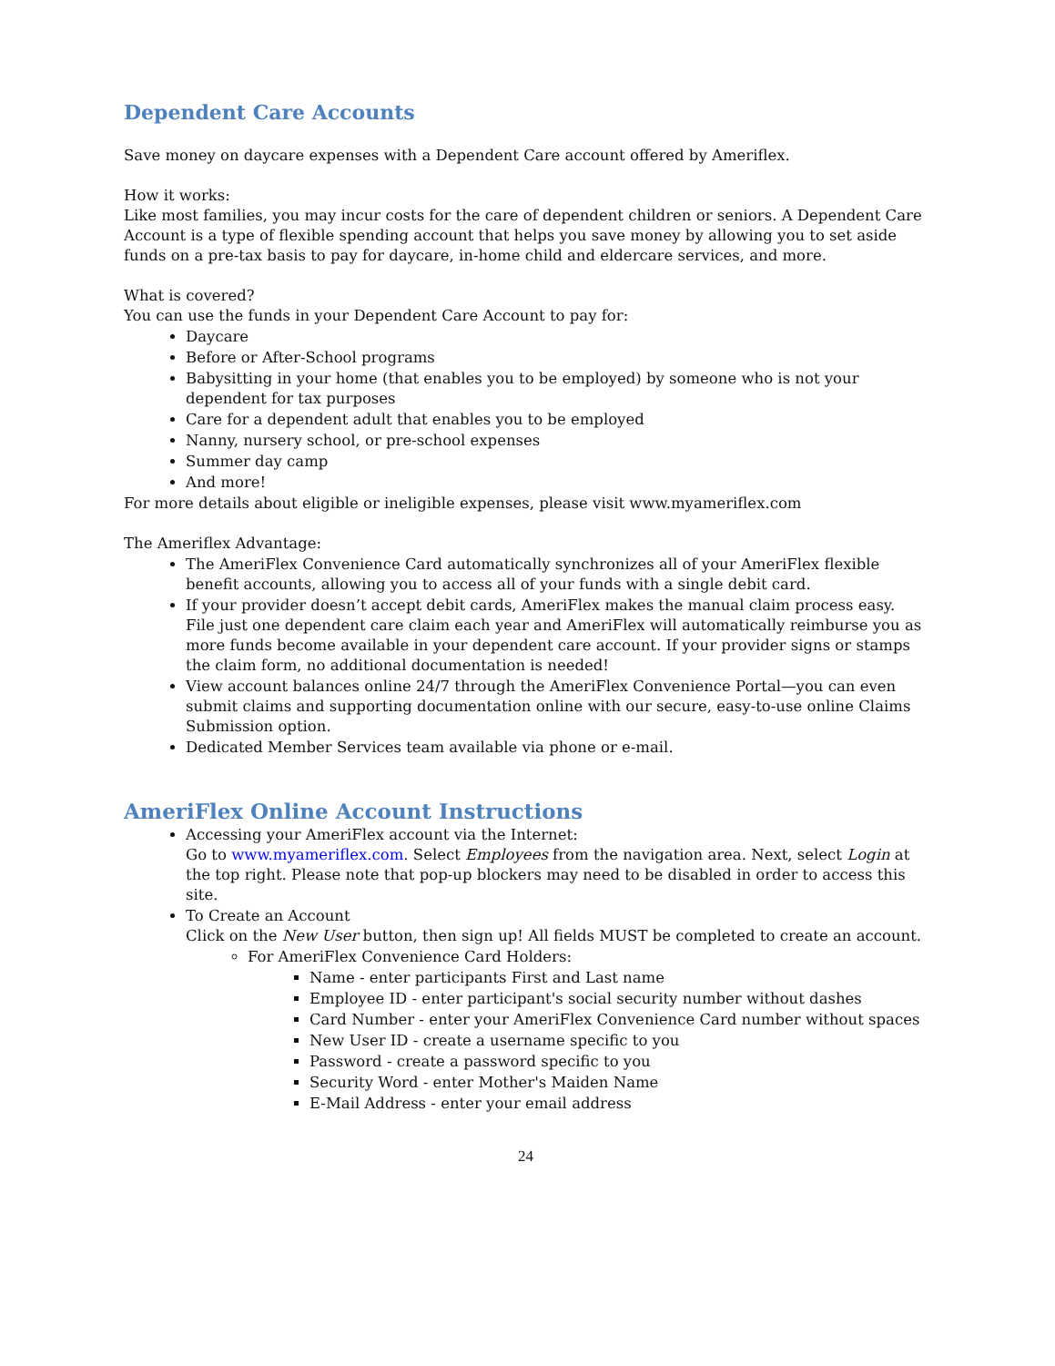Dependent Care Accounts
Save money on daycare expenses with a Dependent Care account offered by Ameriflex.
How it works:
Like most families, you may incur costs for the care of dependent children or seniors. A Dependent Care Account is a type of flexible spending account that helps you save money by allowing you to set aside funds on a pre-tax basis to pay for daycare, in-home child and eldercare services, and more.
What is covered?
You can use the funds in your Dependent Care Account to pay for:
Daycare
Before or After-School programs
Babysitting in your home (that enables you to be employed) by someone who is not your dependent for tax purposes
Care for a dependent adult that enables you to be employed
Nanny, nursery school, or pre-school expenses
Summer day camp
And more!
For more details about eligible or ineligible expenses, please visit www.myameriflex.com
The Ameriflex Advantage:
The AmeriFlex Convenience Card automatically synchronizes all of your AmeriFlex flexible benefit accounts, allowing you to access all of your funds with a single debit card.
If your provider doesn’t accept debit cards, AmeriFlex makes the manual claim process easy. File just one dependent care claim each year and AmeriFlex will automatically reimburse you as more funds become available in your dependent care account. If your provider signs or stamps the claim form, no additional documentation is needed!
View account balances online 24/7 through the AmeriFlex Convenience Portal—you can even submit claims and supporting documentation online with our secure, easy-to-use online Claims Submission option.
Dedicated Member Services team available via phone or e-mail.
AmeriFlex Online Account Instructions
Accessing your AmeriFlex account via the Internet:
Go to www.myameriflex.com. Select Employees from the navigation area. Next, select Login at the top right. Please note that pop-up blockers may need to be disabled in order to access this site.
To Create an Account
Click on the New User button, then sign up! All fields MUST be completed to create an account.
For AmeriFlex Convenience Card Holders:
Name - enter participants First and Last name
Employee ID - enter participant's social security number without dashes
Card Number - enter your AmeriFlex Convenience Card number without spaces
New User ID - create a username specific to you
Password - create a password specific to you
Security Word - enter Mother's Maiden Name
E-Mail Address - enter your email address
24